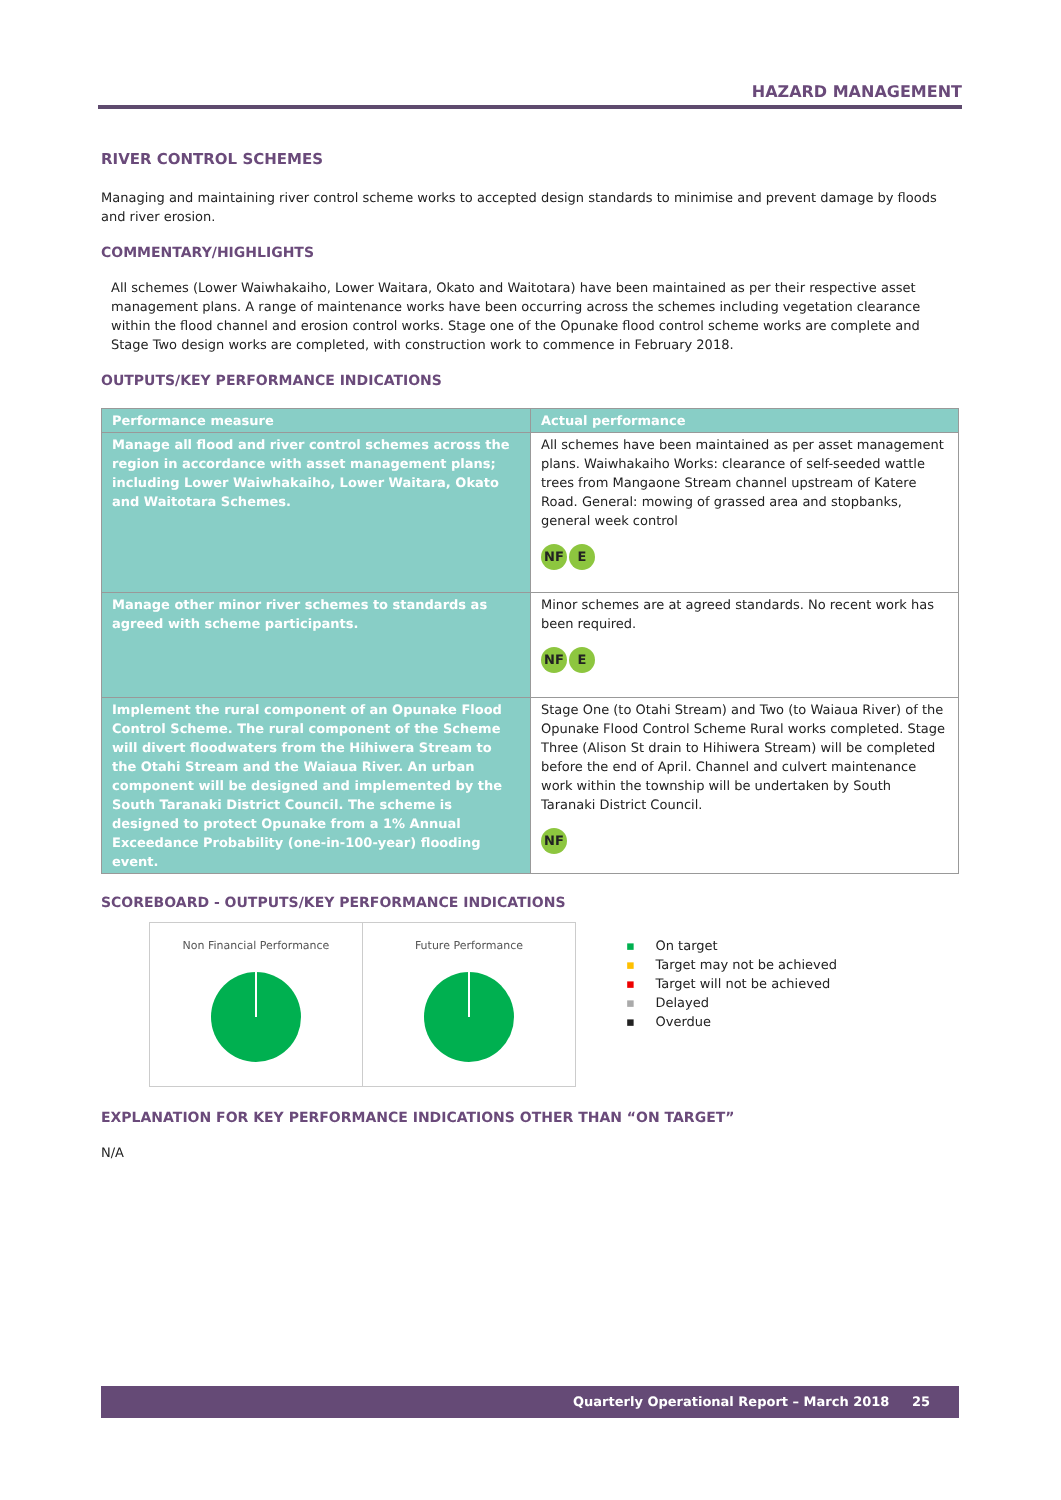HAZARD MANAGEMENT
RIVER CONTROL SCHEMES
Managing and maintaining river control scheme works to accepted design standards to minimise and prevent damage by floods and river erosion.
COMMENTARY/HIGHLIGHTS
All schemes (Lower Waiwhakaiho, Lower Waitara, Okato and Waitotara) have been maintained as per their respective asset management plans. A range of maintenance works have been occurring across the schemes including vegetation clearance within the flood channel and erosion control works. Stage one of the Opunake flood control scheme works are complete and Stage Two design works are completed, with construction work to commence in February 2018.
OUTPUTS/KEY PERFORMANCE INDICATIONS
| Performance measure | Actual performance |
| --- | --- |
| Manage all flood and river control schemes across the region in accordance with asset management plans; including Lower Waiwhakaiho, Lower Waitara, Okato and Waitotara Schemes. | All schemes have been maintained as per asset management plans. Waiwhakaiho Works: clearance of self-seeded wattle trees from Mangaone Stream channel upstream of Katere Road. General: mowing of grassed area and stopbanks, general week control NF E |
| Manage other minor river schemes to standards as agreed with scheme participants. | Minor schemes are at agreed standards. No recent work has been required. NF E |
| Implement the rural component of an Opunake Flood Control Scheme. The rural component of the Scheme will divert floodwaters from the Hihiwera Stream to the Otahi Stream and the Waiaua River. An urban component will be designed and implemented by the South Taranaki District Council. The scheme is designed to protect Opunake from a 1% Annual Exceedance Probability (one-in-100-year) flooding event. | Stage One (to Otahi Stream) and Two (to Waiaua River) of the Opunake Flood Control Scheme Rural works completed. Stage Three (Alison St drain to Hihiwera Stream) will be completed before the end of April. Channel and culvert maintenance work within the township will be undertaken by South Taranaki District Council. NF |
SCOREBOARD - OUTPUTS/KEY PERFORMANCE INDICATIONS
Non Financial Performance Future Performance
▪ On target
▪ Target may not be achieved
▪ Target will not be achieved
▪ Delayed
▪ Overdue
EXPLANATION FOR KEY PERFORMANCE INDICATIONS OTHER THAN “ON TARGET”
N/A
Quarterly Operational Report – March 2018 25